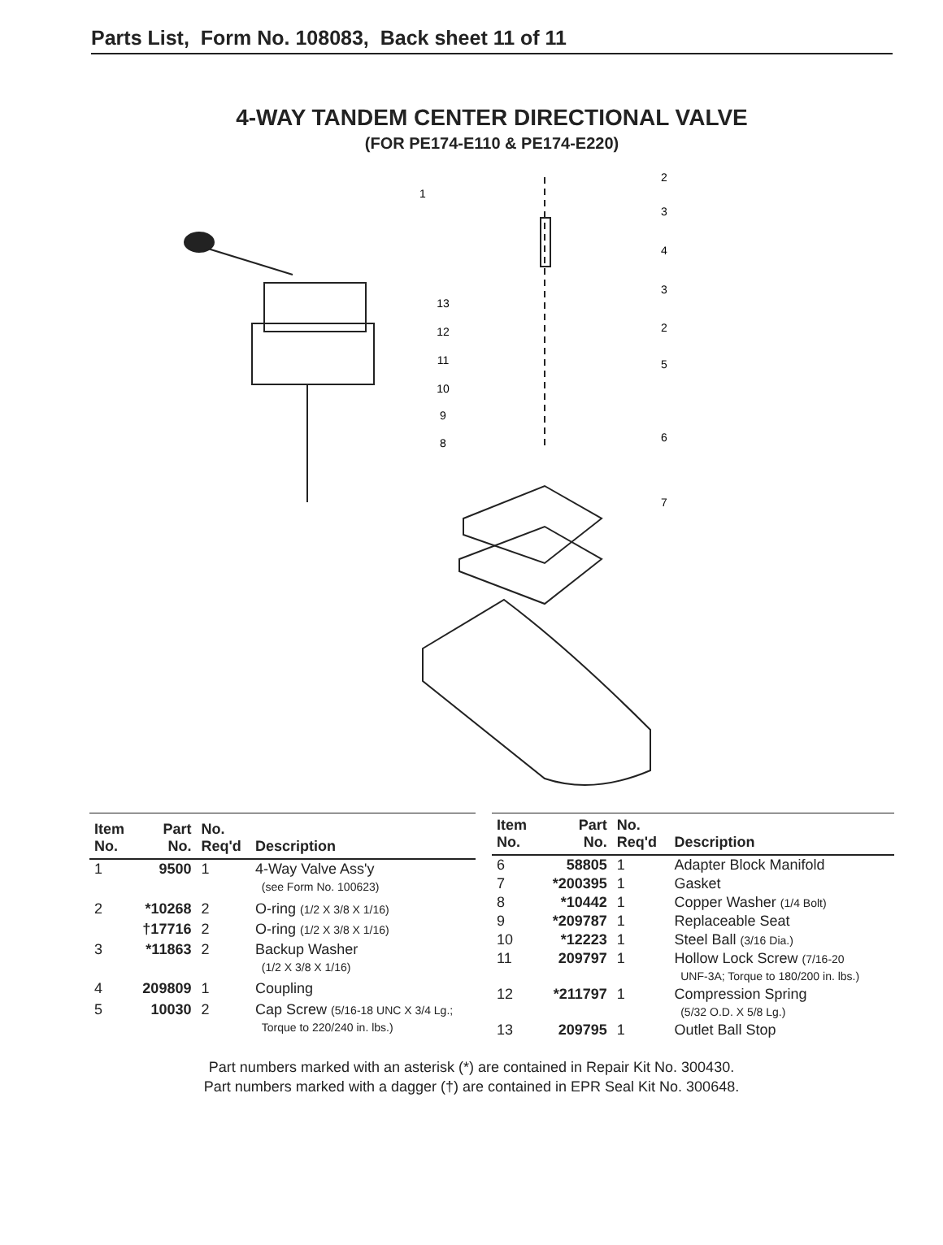Parts List, Form No. 108083, Back sheet 11 of 11
4-WAY TANDEM CENTER DIRECTIONAL VALVE
(FOR PE174-E110 & PE174-E220)
1
2
3
4
3
2
5
6
7
13
12
11
10
9
8
| Item No. | Part No. | No. Req'd | Description |
| --- | --- | --- | --- |
| 1 | 9500 | 1 | 4-Way Valve Ass'y (see Form No. 100623) |
| 2 | *10268 | 2 | O-ring (1/2 X 3/8 X 1/16) |
| | †17716 | 2 | O-ring (1/2 X 3/8 X 1/16) |
| 3 | *11863 | 2 | Backup Washer (1/2 X 3/8 X 1/16) |
| 4 | 209809 | 1 | Coupling |
| 5 | 10030 | 2 | Cap Screw (5/16-18 UNC X 3/4 Lg.; Torque to 220/240 in. lbs.) |
| Item No. | Part No. | No. Req'd | Description |
| --- | --- | --- | --- |
| 6 | 58805 | 1 | Adapter Block Manifold |
| 7 | *200395 | 1 | Gasket |
| 8 | *10442 | 1 | Copper Washer (1/4 Bolt) |
| 9 | *209787 | 1 | Replaceable Seat |
| 10 | *12223 | 1 | Steel Ball (3/16 Dia.) |
| 11 | 209797 | 1 | Hollow Lock Screw (7/16-20 UNF-3A; Torque to 180/200 in. lbs.) |
| 12 | *211797 | 1 | Compression Spring (5/32 O.D. X 5/8 Lg.) |
| 13 | 209795 | 1 | Outlet Ball Stop |
Part numbers marked with an asterisk (*) are contained in Repair Kit No. 300430.
Part numbers marked with a dagger (†) are contained in EPR Seal Kit No. 300648.